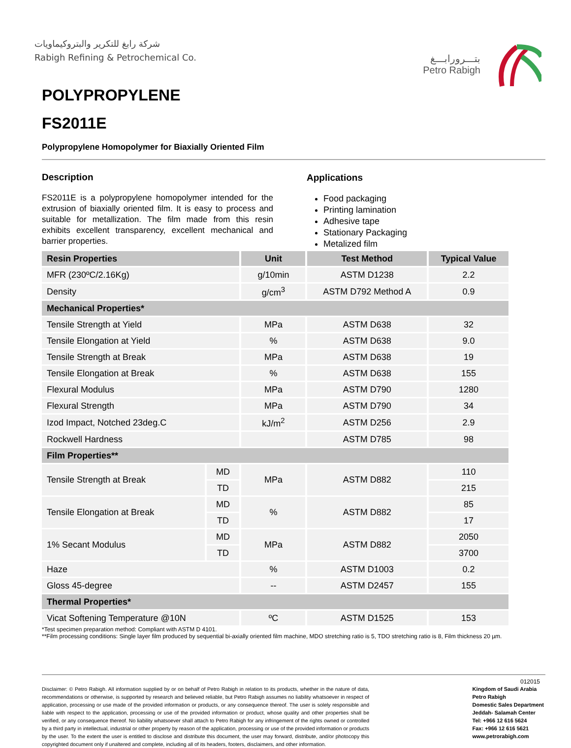شركة رابغ للتكرير والبتروكيماويات
Rabigh Refining & Petrochemical Co.
بتـــرورابـــغ
Petro Rabigh
POLYPROPYLENE
FS2011E
Polypropylene Homopolymer for Biaxially Oriented Film
Description
FS2011E is a polypropylene homopolymer intended for the extrusion of biaxially oriented film. It is easy to process and suitable for metallization. The film made from this resin exhibits excellent transparency, excellent mechanical and barrier properties.
Applications
Food packaging
Printing lamination
Adhesive tape
Stationary Packaging
Metalized film
| Resin Properties | | Unit | Test Method | Typical Value |
| --- | --- | --- | --- | --- |
| MFR (230ºC/2.16Kg) | | g/10min | ASTM D1238 | 2.2 |
| Density | | g/cm<sup>3</sup> | ASTM D792 Method A | 0.9 |
| Mechanical Properties* | | | | |
| Tensile Strength at Yield | | MPa | ASTM D638 | 32 |
| Tensile Elongation at Yield | | % | ASTM D638 | 9.0 |
| Tensile Strength at Break | | MPa | ASTM D638 | 19 |
| Tensile Elongation at Break | | % | ASTM D638 | 155 |
| Flexural Modulus | | MPa | ASTM D790 | 1280 |
| Flexural Strength | | MPa | ASTM D790 | 34 |
| Izod Impact, Notched 23deg.C | | kJ/m<sup>2</sup> | ASTM D256 | 2.9 |
| Rockwell Hardness | | | ASTM D785 | 98 |
| Film Properties** | | | | |
| Tensile Strength at Break | MD | MPa | ASTM D882 | 110 |
| | TD | | | 215 |
| Tensile Elongation at Break | MD | % | ASTM D882 | 85 |
| | TD | | | 17 |
| 1% Secant Modulus | MD | MPa | ASTM D882 | 2050 |
| | TD | | | 3700 |
| Haze | | % | ASTM D1003 | 0.2 |
| Gloss 45-degree | | -- | ASTM D2457 | 155 |
| Thermal Properties* | | | | |
| Vicat Softening Temperature @10N | | ºC | ASTM D1525 | 153 |
*Test specimen preparation method: Compliant with ASTM D 4101.
**Film processing conditions: Single layer film produced by sequential bi-axially oriented film machine, MDO stretching ratio is 5, TDO stretching ratio is 8, Film thickness 20 µm.
012015
Disclaimer: © Petro Rabigh. All information supplied by or on behalf of Petro Rabigh in relation to its products, whether in the nature of data, recommendations or otherwise, is supported by research and believed reliable, but Petro Rabigh assumes no liability whatsoever in respect of application, processing or use made of the provided information or products, or any consequence thereof. The user is solely responsible and liable with respect to the application, processing or use of the provided information or product, whose quality and other properties shall be verified, or any consequence thereof. No liability whatsoever shall attach to Petro Rabigh for any infringement of the rights owned or controlled by a third party in intellectual, industrial or other property by reason of the application, processing or use of the provided information or products by the user. To the extent the user is entitled to disclose and distribute this document, the user may forward, distribute, and/or photocopy this copyrighted document only if unaltered and complete, including all of its headers, footers, disclaimers, and other information.
Kingdom of Saudi Arabia
Petro Rabigh
Domestic Sales Department
Jeddah- Salamah Center
Tel: +966 12 616 5624
Fax: +966 12 616 5621
www.petrorabigh.com